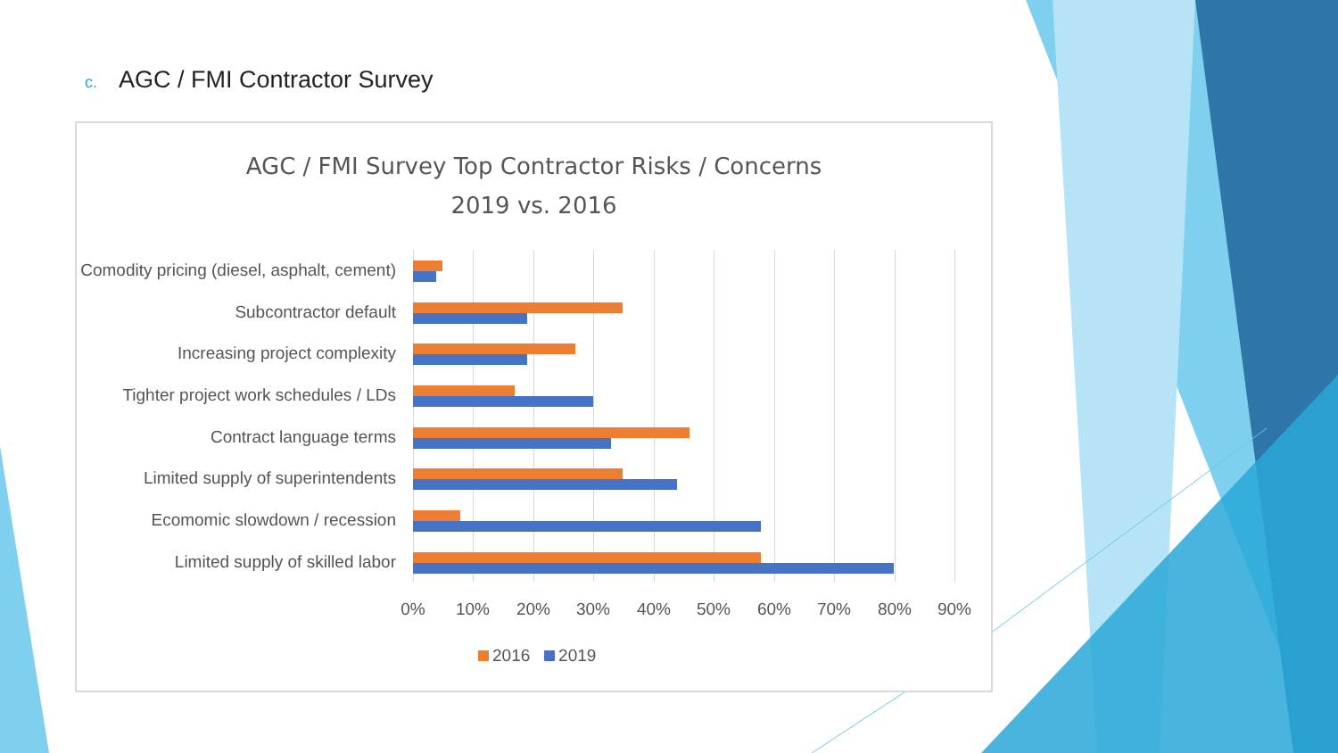c. AGC / FMI Contractor Survey
AGC / FMI Survey Top Contractor Risks / Concerns
2019 vs. 2016
Comodity pricing (diesel, asphalt, cement)
Subcontractor default
Increasing project complexity
Tighter project work schedules / LDs
Contract language terms
Limited supply of superintendents
Ecomomic slowdown / recession
Limited supply of skilled labor
0% 10% 20% 30% 40% 50% 60% 70% 80% 90%
2016 2019